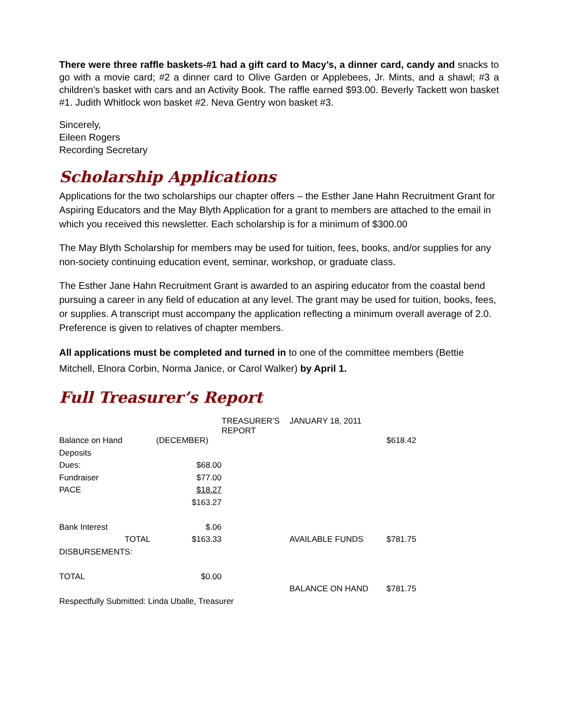There were three raffle baskets-#1 had a gift card to Macy’s, a dinner card, candy and snacks to go with a movie card; #2 a dinner card to Olive Garden or Applebees, Jr. Mints, and a shawl; #3 a children’s basket with cars and an Activity Book. The raffle earned $93.00. Beverly Tackett won basket #1. Judith Whitlock won basket #2. Neva Gentry won basket #3.
Sincerely,
Eileen Rogers
Recording Secretary
Scholarship Applications
Applications for the two scholarships our chapter offers – the Esther Jane Hahn Recruitment Grant for Aspiring Educators and the May Blyth Application for a grant to members are attached to the email in which you received this newsletter. Each scholarship is for a minimum of $300.00
The May Blyth Scholarship for members may be used for tuition, fees, books, and/or supplies for any non-society continuing education event, seminar, workshop, or graduate class.
The Esther Jane Hahn Recruitment Grant is awarded to an aspiring educator from the coastal bend pursuing a career in any field of education at any level. The grant may be used for tuition, books, fees, or supplies. A transcript must accompany the application reflecting a minimum overall average of 2.0. Preference is given to relatives of chapter members.
All applications must be completed and turned in to one of the committee members (Bettie Mitchell, Elnora Corbin, Norma Janice, or Carol Walker) by April 1.
Full Treasurer’s Report
| | | TREASURER’S REPORT | JANUARY 18, 2011 | |
| Balance on Hand | (DECEMBER) | | | $618.42 |
| Deposits | | | | |
| Dues: | $68.00 | | | |
| Fundraiser | $77.00 | | | |
| PACE | $18.27 | | | |
| | $163.27 | | | |
| Bank Interest | $.06 | | | |
| TOTAL | $163.33 | | AVAILABLE FUNDS | $781.75 |
| DISBURSEMENTS: | | | | |
| TOTAL | $0.00 | | | |
| | | | BALANCE ON HAND | $781.75 |
| Respectfully Submitted: Linda Uballe, Treasurer | | | | |